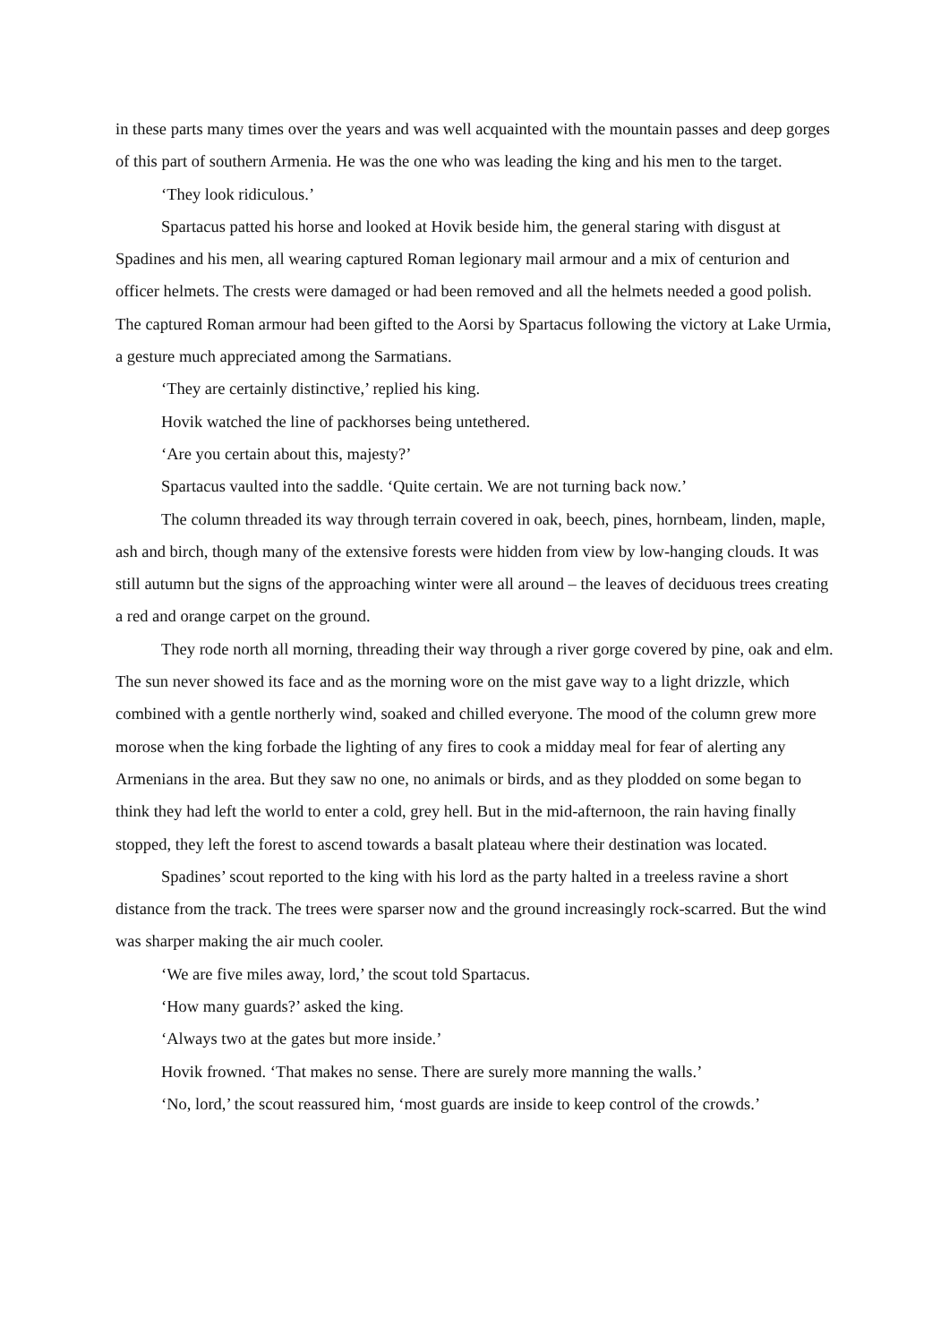in these parts many times over the years and was well acquainted with the mountain passes and deep gorges of this part of southern Armenia. He was the one who was leading the king and his men to the target.
‘They look ridiculous.’
Spartacus patted his horse and looked at Hovik beside him, the general staring with disgust at Spadines and his men, all wearing captured Roman legionary mail armour and a mix of centurion and officer helmets. The crests were damaged or had been removed and all the helmets needed a good polish. The captured Roman armour had been gifted to the Aorsi by Spartacus following the victory at Lake Urmia, a gesture much appreciated among the Sarmatians.
‘They are certainly distinctive,’ replied his king.
Hovik watched the line of packhorses being untethered.
‘Are you certain about this, majesty?’
Spartacus vaulted into the saddle. ‘Quite certain. We are not turning back now.’
The column threaded its way through terrain covered in oak, beech, pines, hornbeam, linden, maple, ash and birch, though many of the extensive forests were hidden from view by low-hanging clouds. It was still autumn but the signs of the approaching winter were all around – the leaves of deciduous trees creating a red and orange carpet on the ground.
They rode north all morning, threading their way through a river gorge covered by pine, oak and elm. The sun never showed its face and as the morning wore on the mist gave way to a light drizzle, which combined with a gentle northerly wind, soaked and chilled everyone. The mood of the column grew more morose when the king forbade the lighting of any fires to cook a midday meal for fear of alerting any Armenians in the area. But they saw no one, no animals or birds, and as they plodded on some began to think they had left the world to enter a cold, grey hell. But in the mid-afternoon, the rain having finally stopped, they left the forest to ascend towards a basalt plateau where their destination was located.
Spadines’ scout reported to the king with his lord as the party halted in a treeless ravine a short distance from the track. The trees were sparser now and the ground increasingly rock-scarred. But the wind was sharper making the air much cooler.
‘We are five miles away, lord,’ the scout told Spartacus.
‘How many guards?’ asked the king.
‘Always two at the gates but more inside.’
Hovik frowned. ‘That makes no sense. There are surely more manning the walls.’
‘No, lord,’ the scout reassured him, ‘most guards are inside to keep control of the crowds.’